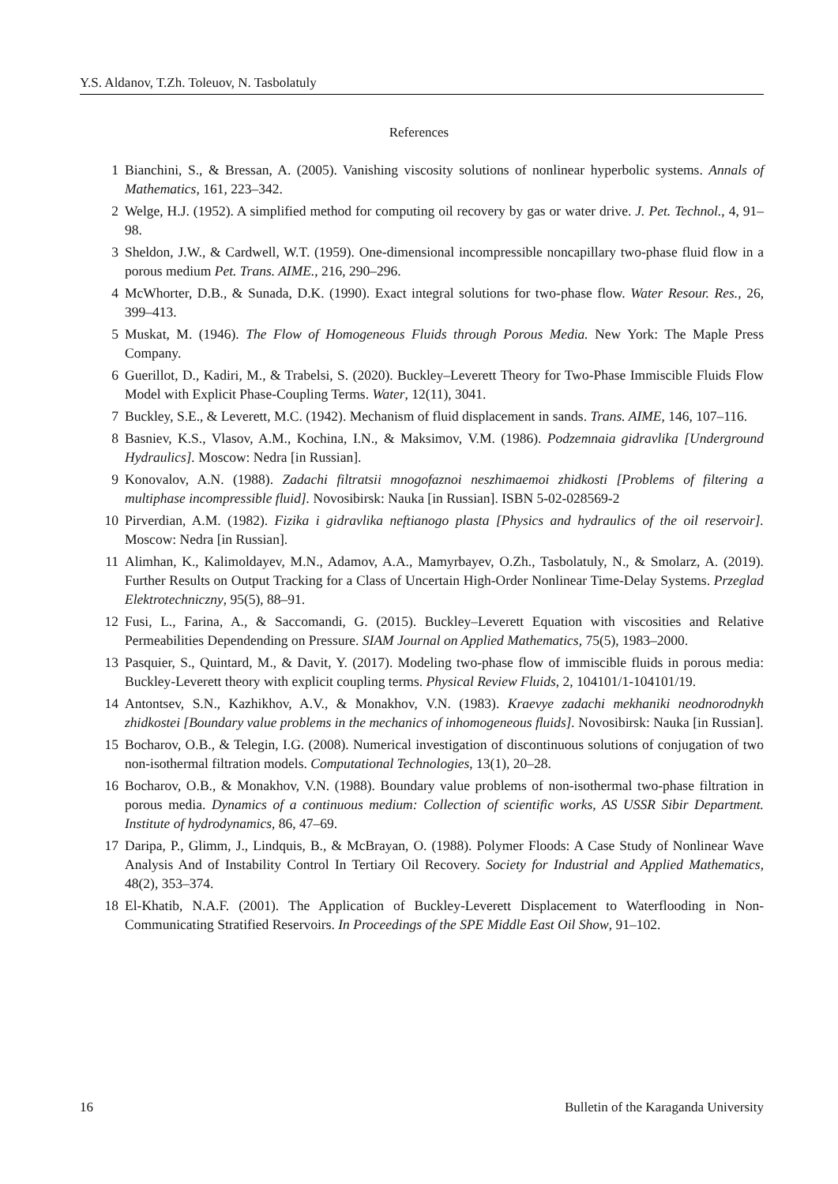Y.S. Aldanov, T.Zh. Toleuov, N. Tasbolatuly
References
1 Bianchini, S., & Bressan, A. (2005). Vanishing viscosity solutions of nonlinear hyperbolic systems. Annals of Mathematics, 161, 223–342.
2 Welge, H.J. (1952). A simplified method for computing oil recovery by gas or water drive. J. Pet. Technol., 4, 91–98.
3 Sheldon, J.W., & Cardwell, W.T. (1959). One-dimensional incompressible noncapillary two-phase fluid flow in a porous medium Pet. Trans. AIME., 216, 290–296.
4 McWhorter, D.B., & Sunada, D.K. (1990). Exact integral solutions for two-phase flow. Water Resour. Res., 26, 399–413.
5 Muskat, M. (1946). The Flow of Homogeneous Fluids through Porous Media. New York: The Maple Press Company.
6 Guerillot, D., Kadiri, M., & Trabelsi, S. (2020). Buckley–Leverett Theory for Two-Phase Immiscible Fluids Flow Model with Explicit Phase-Coupling Terms. Water, 12(11), 3041.
7 Buckley, S.E., & Leverett, M.C. (1942). Mechanism of fluid displacement in sands. Trans. AIME, 146, 107–116.
8 Basniev, K.S., Vlasov, A.M., Kochina, I.N., & Maksimov, V.M. (1986). Podzemnaia gidravlika [Underground Hydraulics]. Moscow: Nedra [in Russian].
9 Konovalov, A.N. (1988). Zadachi filtratsii mnogofaznoi neszhimaemoi zhidkosti [Problems of filtering a multiphase incompressible fluid]. Novosibirsk: Nauka [in Russian]. ISBN 5-02-028569-2
10 Pirverdian, A.M. (1982). Fizika i gidravlika neftianogo plasta [Physics and hydraulics of the oil reservoir]. Moscow: Nedra [in Russian].
11 Alimhan, K., Kalimoldayev, M.N., Adamov, A.A., Mamyrbayev, O.Zh., Tasbolatuly, N., & Smolarz, A. (2019). Further Results on Output Tracking for a Class of Uncertain High-Order Nonlinear Time-Delay Systems. Przeglad Elektrotechniczny, 95(5), 88–91.
12 Fusi, L., Farina, A., & Saccomandi, G. (2015). Buckley–Leverett Equation with viscosities and Relative Permeabilities Dependending on Pressure. SIAM Journal on Applied Mathematics, 75(5), 1983–2000.
13 Pasquier, S., Quintard, M., & Davit, Y. (2017). Modeling two-phase flow of immiscible fluids in porous media: Buckley-Leverett theory with explicit coupling terms. Physical Review Fluids, 2, 104101/1-104101/19.
14 Antontsev, S.N., Kazhikhov, A.V., & Monakhov, V.N. (1983). Kraevye zadachi mekhaniki neodnorodnykh zhidkostei [Boundary value problems in the mechanics of inhomogeneous fluids]. Novosibirsk: Nauka [in Russian].
15 Bocharov, O.B., & Telegin, I.G. (2008). Numerical investigation of discontinuous solutions of conjugation of two non-isothermal filtration models. Computational Technologies, 13(1), 20–28.
16 Bocharov, O.B., & Monakhov, V.N. (1988). Boundary value problems of non-isothermal two-phase filtration in porous media. Dynamics of a continuous medium: Collection of scientific works, AS USSR Sibir Department. Institute of hydrodynamics, 86, 47–69.
17 Daripa, P., Glimm, J., Lindquis, B., & McBrayan, O. (1988). Polymer Floods: A Case Study of Nonlinear Wave Analysis And of Instability Control In Tertiary Oil Recovery. Society for Industrial and Applied Mathematics, 48(2), 353–374.
18 El-Khatib, N.A.F. (2001). The Application of Buckley-Leverett Displacement to Waterflooding in Non-Communicating Stratified Reservoirs. In Proceedings of the SPE Middle East Oil Show, 91–102.
16 Bulletin of the Karaganda University